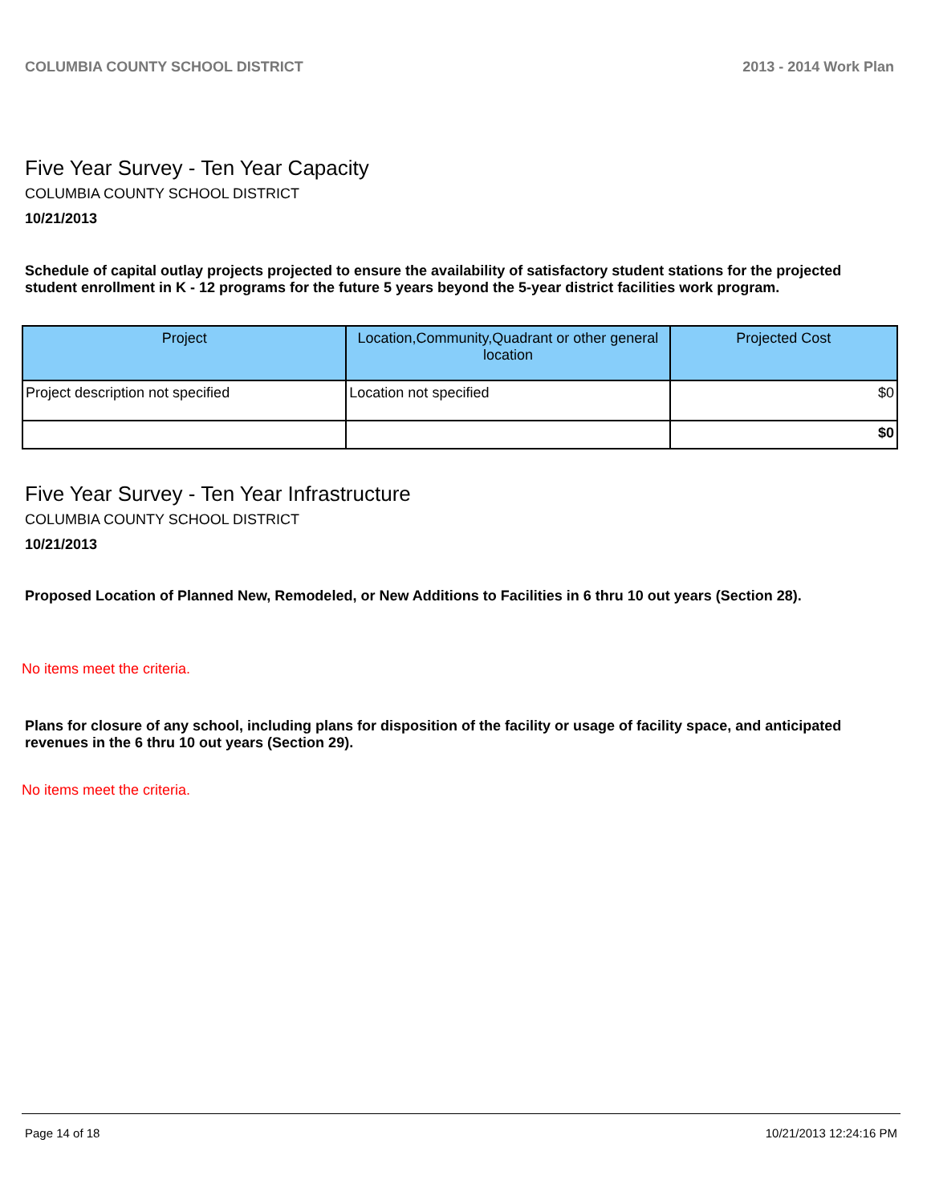COLUMBIA COUNTY SCHOOL DISTRICT 2013 - 2014 Work Plan
Five Year Survey - Ten Year Capacity
COLUMBIA COUNTY SCHOOL DISTRICT
10/21/2013
Schedule of capital outlay projects projected to ensure the availability of satisfactory student stations for the projected student enrollment in K - 12 programs for the future 5 years beyond the 5-year district facilities work program.
| Project | Location,Community,Quadrant or other general location | Projected Cost |
| --- | --- | --- |
| Project description not specified | Location not specified | $0 |
| | | $0 |
Five Year Survey - Ten Year Infrastructure
COLUMBIA COUNTY SCHOOL DISTRICT
10/21/2013
Proposed Location of Planned New, Remodeled, or New Additions to Facilities in 6 thru 10 out years (Section 28).
No items meet the criteria.
Plans for closure of any school, including plans for disposition of the facility or usage of facility space, and anticipated revenues in the 6 thru 10 out years (Section 29).
No items meet the criteria.
Page 14 of 18 10/21/2013 12:24:16 PM